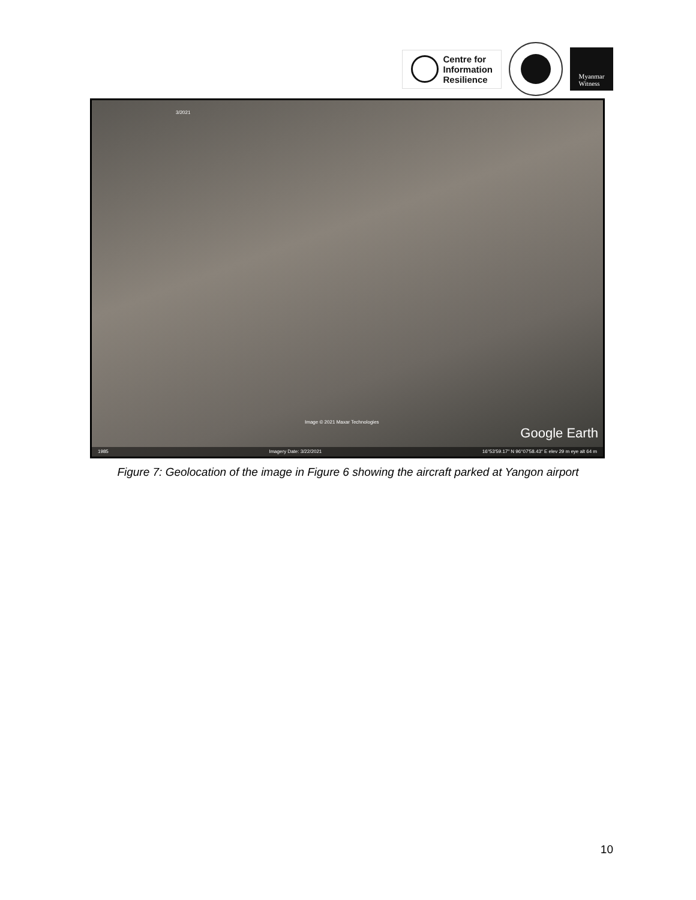Centre for
Information
Resilience
Myanmar
Witness
3/2021
Image © 2021 Maxar Technologies
Google Earth
1985 Imagery Date: 3/22/2021 16°53'59.17" N 96°07'58.43" E elev 29 m eye alt 64 m
Figure 7: Geolocation of the image in Figure 6 showing the aircraft parked at Yangon airport
10